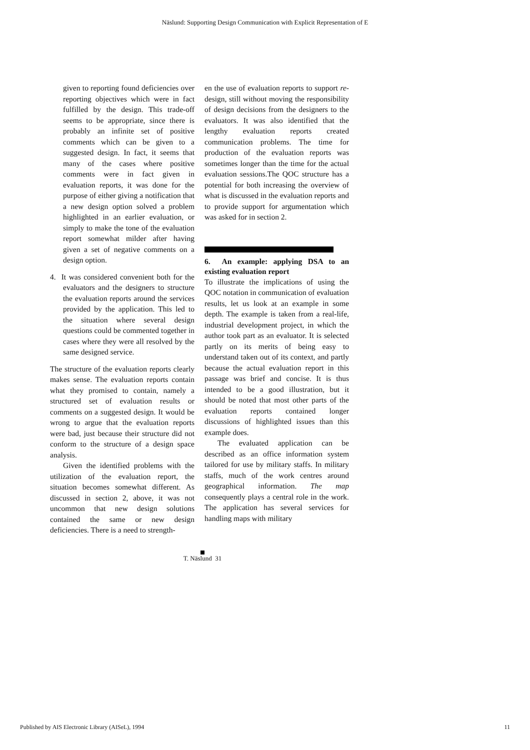Näslund: Supporting Design Communication with Explicit Representation of E
given to reporting found deficiencies over reporting objectives which were in fact fulfilled by the design. This trade-off seems to be appropriate, since there is probably an infinite set of positive comments which can be given to a suggested design. In fact, it seems that many of the cases where positive comments were in fact given in evaluation reports, it was done for the purpose of either giving a notification that a new design option solved a problem highlighted in an earlier evaluation, or simply to make the tone of the evaluation report somewhat milder after having given a set of negative comments on a design option.
4. It was considered convenient both for the evaluators and the designers to structure the evaluation reports around the services provided by the application. This led to the situation where several design questions could be commented together in cases where they were all resolved by the same designed service.
The structure of the evaluation reports clearly makes sense. The evaluation reports contain what they promised to contain, namely a structured set of evaluation results or comments on a suggested design. It would be wrong to argue that the evaluation reports were bad, just because their structure did not conform to the structure of a design space analysis.
Given the identified problems with the utilization of the evaluation report, the situation becomes somewhat different. As discussed in section 2, above, it was not uncommon that new design solutions contained the same or new design deficiencies. There is a need to strength-
en the use of evaluation reports to support re-design, still without moving the responsibility of design decisions from the designers to the evaluators. It was also identified that the lengthy evaluation reports created communication problems. The time for production of the evaluation reports was sometimes longer than the time for the actual evaluation sessions.The QOC structure has a potential for both increasing the overview of what is discussed in the evaluation reports and to provide support for argumentation which was asked for in section 2.
6. An example: applying DSA to an existing evaluation report
To illustrate the implications of using the QOC notation in communication of evaluation results, let us look at an example in some depth. The example is taken from a real-life, industrial development project, in which the author took part as an evaluator. It is selected partly on its merits of being easy to understand taken out of its context, and partly because the actual evaluation report in this passage was brief and concise. It is thus intended to be a good illustration, but it should be noted that most other parts of the evaluation reports contained longer discussions of highlighted issues than this example does.
The evaluated application can be described as an office information system tailored for use by military staffs. In military staffs, much of the work centres around geographical information. The map consequently plays a central role in the work. The application has several services for handling maps with military
T. Näslund 31
Published by AIS Electronic Library (AISeL), 1994 11